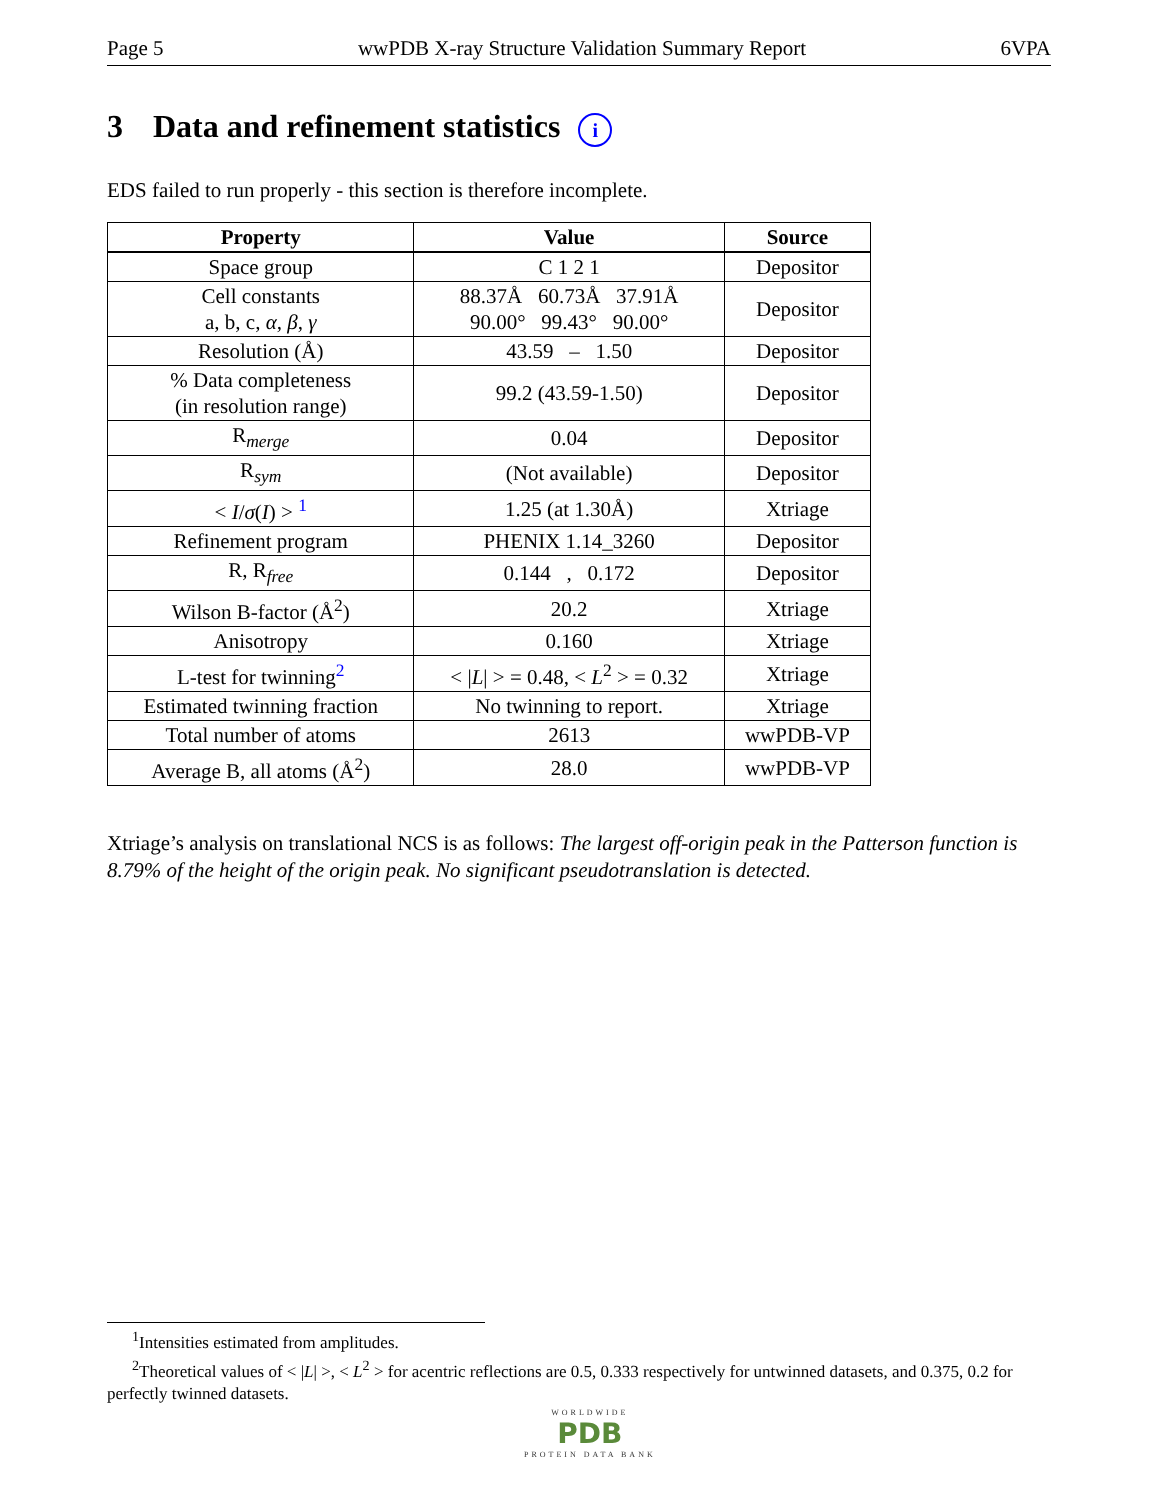Page 5 wwPDB X-ray Structure Validation Summary Report 6VPA
3 Data and refinement statistics i
EDS failed to run properly - this section is therefore incomplete.
| Property | Value | Source |
| --- | --- | --- |
| Space group | C 1 2 1 | Depositor |
| Cell constants a, b, c, α , β , γ | 88.37Å 60.73Å 37.91Å 90.00° 99.43° 90.00° | Depositor |
| Resolution (Å) | 43.59 – 1.50 | Depositor |
| % Data completeness (in resolution range) | 99.2 (43.59-1.50) | Depositor |
| R<sub>merge</sub> | 0.04 | Depositor |
| R<sub>sym</sub> | (Not available) | Depositor |
| < I / σ ( I ) > <sup>1</sup> | 1.25 (at 1.30Å) | Xtriage |
| Refinement program | PHENIX 1.14_3260 | Depositor |
| R, R<sub>free</sub> | 0.144 , 0.172 | Depositor |
| Wilson B-factor (Å<sup>2</sup>) | 20.2 | Xtriage |
| Anisotropy | 0.160 | Xtriage |
| L-test for twinning<sup>2</sup> | < / L / > = 0.48, < L<sup>2</sup> > = 0.32 | Xtriage |
| Estimated twinning fraction | No twinning to report. | Xtriage |
| Total number of atoms | 2613 | wwPDB-VP |
| Average B, all atoms (Å<sup>2</sup>) | 28.0 | wwPDB-VP |
Xtriage’s analysis on translational NCS is as follows: The largest off-origin peak in the Patterson function is 8.79% of the height of the origin peak. No significant pseudotranslation is detected.
<sup>1</sup> Intensities estimated from amplitudes.
<sup>2</sup> Theoretical values of < |L| >, < L<sup>2</sup> > for acentric reflections are 0.5, 0.333 respectively for untwinned datasets, and 0.375, 0.2 for perfectly twinned datasets.
WORLDWIDE
PDB
PROTEIN DATA BANK